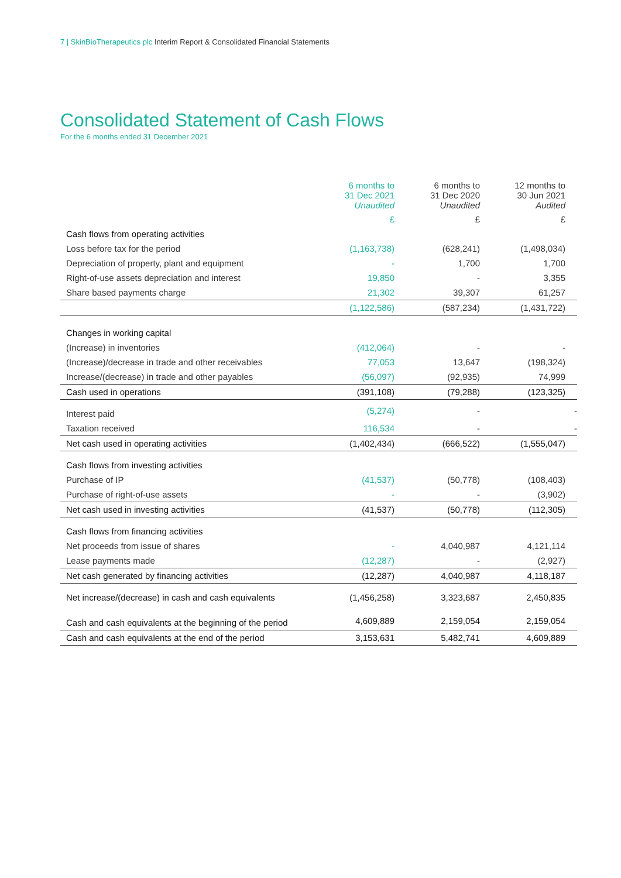7 | SkinBioTherapeutics plc Interim Report & Consolidated Financial Statements
Consolidated Statement of Cash Flows
For the 6 months ended 31 December 2021
| | 6 months to 31 Dec 2021 Unaudited | 6 months to 31 Dec 2020 Unaudited | 12 months to 30 Jun 2021 Audited |
| --- | --- | --- | --- |
| | £ | £ | £ |
| Cash flows from operating activities | | | |
| Loss before tax for the period | (1,163,738) | (628,241) | (1,498,034) |
| Depreciation of property, plant and equipment | - | 1,700 | 1,700 |
| Right-of-use assets depreciation and interest | 19,850 | - | 3,355 |
| Share based payments charge | 21,302 | 39,307 | 61,257 |
| | (1,122,586) | (587,234) | (1,431,722) |
| Changes in working capital | | | |
| (Increase) in inventories | (412,064) | - | - |
| (Increase)/decrease in trade and other receivables | 77,053 | 13,647 | (198,324) |
| Increase/(decrease) in trade and other payables | (56,097) | (92,935) | 74,999 |
| Cash used in operations | (391,108) | (79,288) | (123,325) |
| Interest paid | (5,274) | - | - |
| Taxation received | 116,534 | - | - |
| Net cash used in operating activities | (1,402,434) | (666,522) | (1,555,047) |
| Cash flows from investing activities | | | |
| Purchase of IP | (41,537) | (50,778) | (108,403) |
| Purchase of right-of-use assets | - | - | (3,902) |
| Net cash used in investing activities | (41,537) | (50,778) | (112,305) |
| Cash flows from financing activities | | | |
| Net proceeds from issue of shares | - | 4,040,987 | 4,121,114 |
| Lease payments made | (12,287) | - | (2,927) |
| Net cash generated by financing activities | (12,287) | 4,040,987 | 4,118,187 |
| Net increase/(decrease) in cash and cash equivalents | (1,456,258) | 3,323,687 | 2,450,835 |
| Cash and cash equivalents at the beginning of the period | 4,609,889 | 2,159,054 | 2,159,054 |
| Cash and cash equivalents at the end of the period | 3,153,631 | 5,482,741 | 4,609,889 |